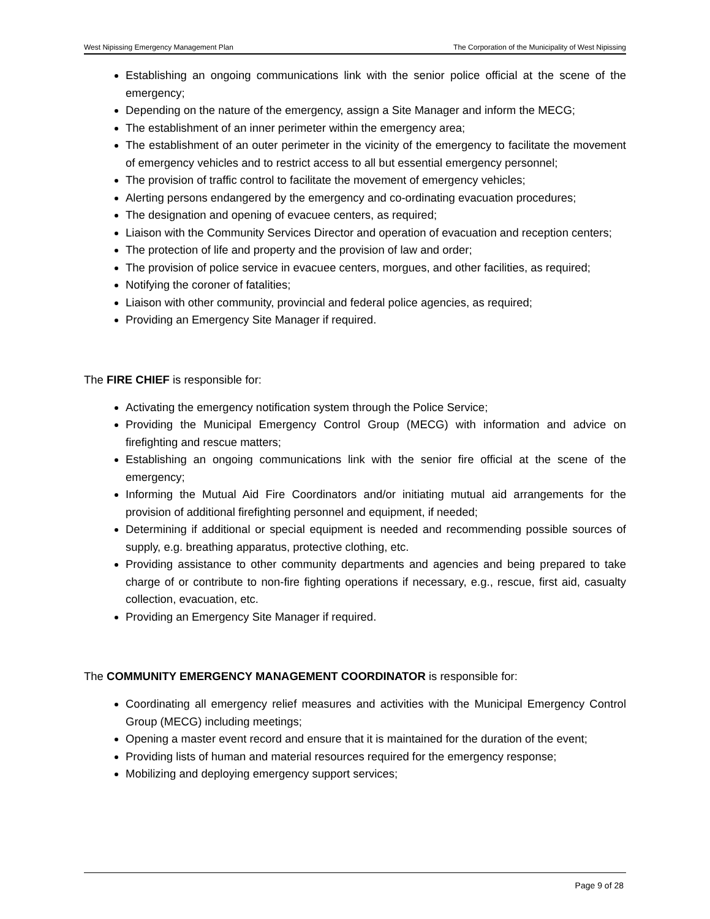West Nipissing Emergency Management Plan The Corporation of the Municipality of West Nipissing
Establishing an ongoing communications link with the senior police official at the scene of the emergency;
Depending on the nature of the emergency, assign a Site Manager and inform the MECG;
The establishment of an inner perimeter within the emergency area;
The establishment of an outer perimeter in the vicinity of the emergency to facilitate the movement of emergency vehicles and to restrict access to all but essential emergency personnel;
The provision of traffic control to facilitate the movement of emergency vehicles;
Alerting persons endangered by the emergency and co-ordinating evacuation procedures;
The designation and opening of evacuee centers, as required;
Liaison with the Community Services Director and operation of evacuation and reception centers;
The protection of life and property and the provision of law and order;
The provision of police service in evacuee centers, morgues, and other facilities, as required;
Notifying the coroner of fatalities;
Liaison with other community, provincial and federal police agencies, as required;
Providing an Emergency Site Manager if required.
The FIRE CHIEF is responsible for:
Activating the emergency notification system through the Police Service;
Providing the Municipal Emergency Control Group (MECG) with information and advice on firefighting and rescue matters;
Establishing an ongoing communications link with the senior fire official at the scene of the emergency;
Informing the Mutual Aid Fire Coordinators and/or initiating mutual aid arrangements for the provision of additional firefighting personnel and equipment, if needed;
Determining if additional or special equipment is needed and recommending possible sources of supply, e.g. breathing apparatus, protective clothing, etc.
Providing assistance to other community departments and agencies and being prepared to take charge of or contribute to non-fire fighting operations if necessary, e.g., rescue, first aid, casualty collection, evacuation, etc.
Providing an Emergency Site Manager if required.
The COMMUNITY EMERGENCY MANAGEMENT COORDINATOR is responsible for:
Coordinating all emergency relief measures and activities with the Municipal Emergency Control Group (MECG) including meetings;
Opening a master event record and ensure that it is maintained for the duration of the event;
Providing lists of human and material resources required for the emergency response;
Mobilizing and deploying emergency support services;
Page 9 of 28